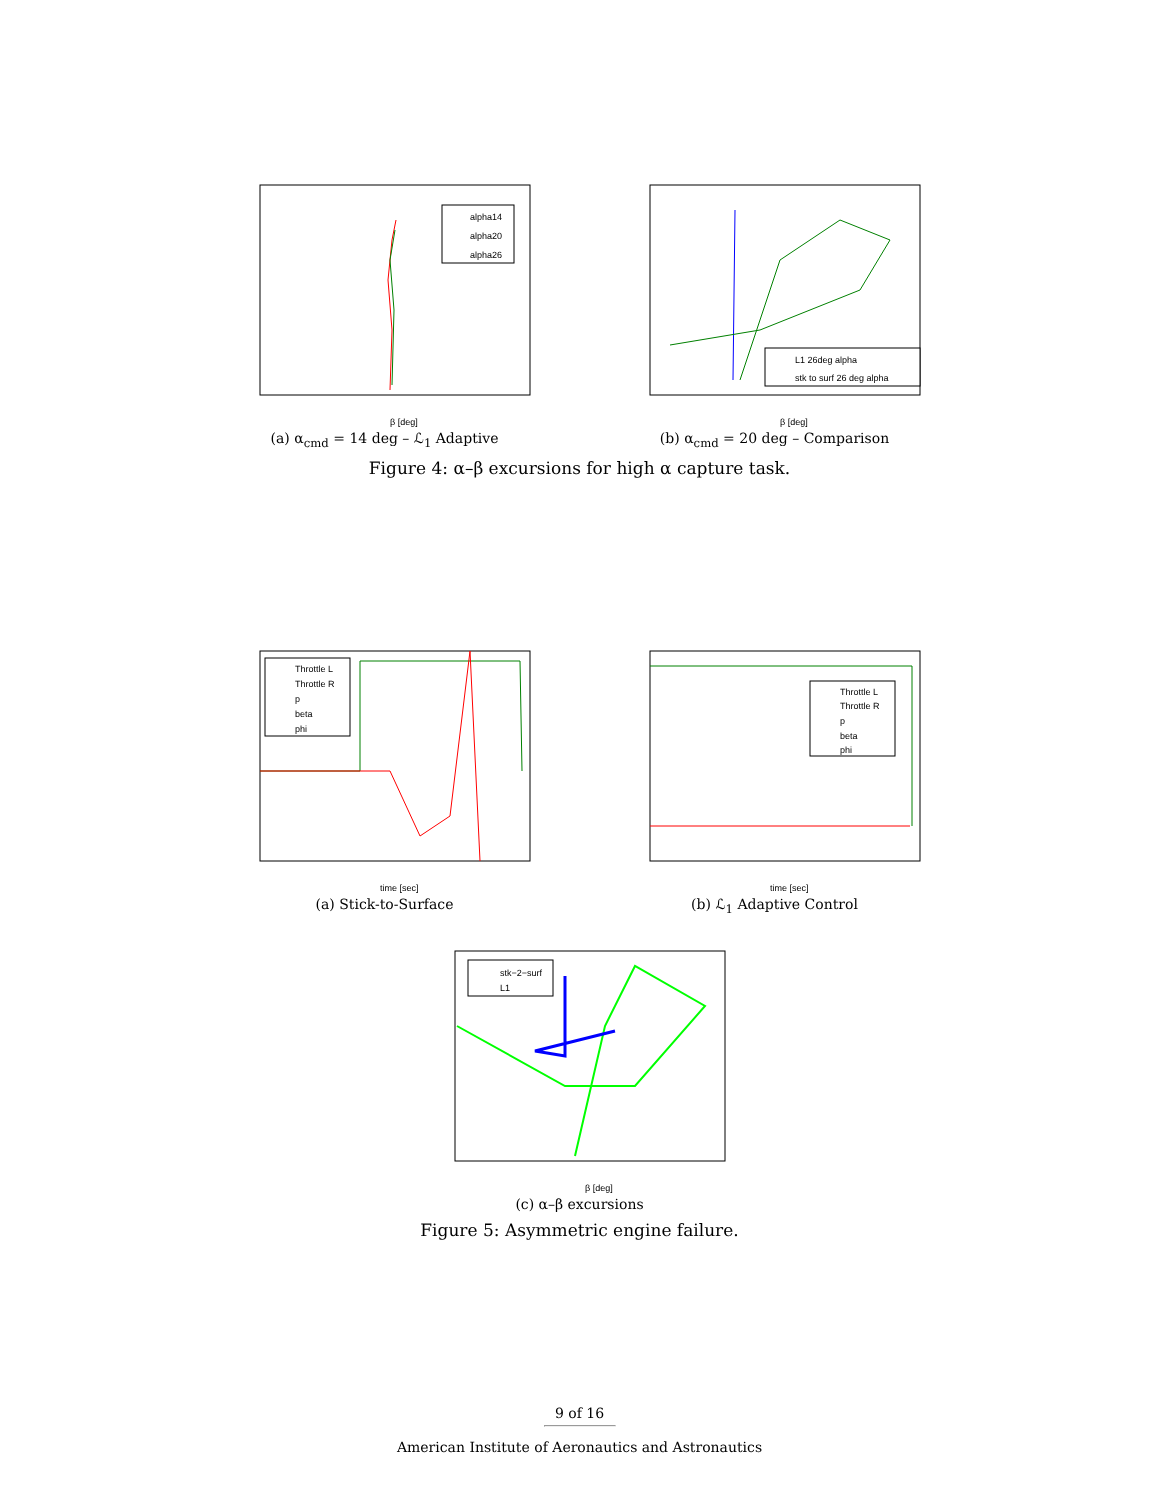alpha14
alpha20
alpha26
β [deg]
(a) α<sub>cmd</sub> = 14 deg – ℒ<sub>1</sub> Adaptive
L1 26deg alpha
stk to surf 26 deg alpha
β [deg]
(b) α<sub>cmd</sub> = 20 deg – Comparison
Figure 4: α–β excursions for high α capture task.
Throttle L
Throttle R
p
beta
phi
time [sec]
(a) Stick-to-Surface
Throttle L
Throttle R
p
beta
phi
time [sec]
(b) ℒ<sub>1</sub> Adaptive Control
stk−2−surf
L1
β [deg]
(c) α–β excursions
Figure 5: Asymmetric engine failure.
9 of 16
American Institute of Aeronautics and Astronautics